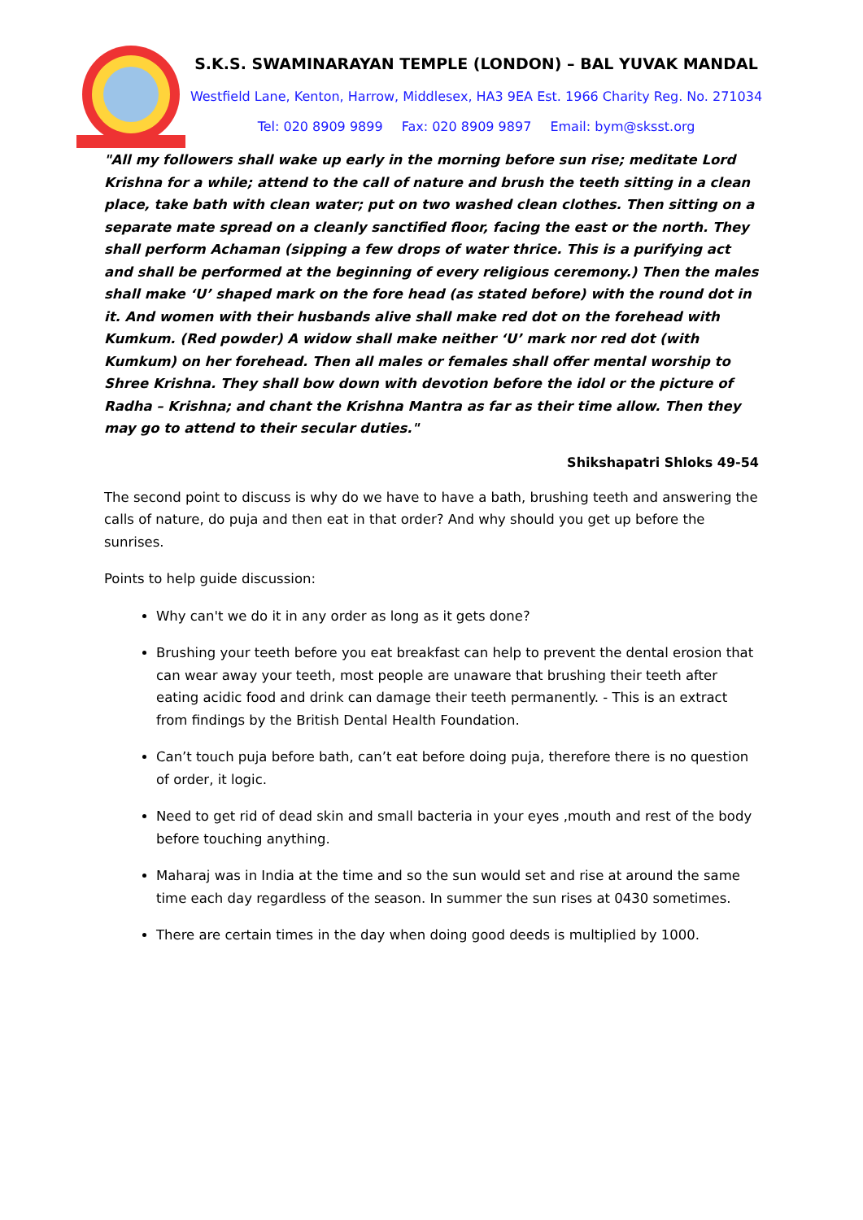S.K.S. SWAMINARAYAN TEMPLE (LONDON) – BAL YUVAK MANDAL
Westfield Lane, Kenton, Harrow, Middlesex, HA3 9EA Est. 1966 Charity Reg. No. 271034
Tel: 020 8909 9899 Fax: 020 8909 9897 Email: bym@sksst.org
"All my followers shall wake up early in the morning before sun rise; meditate Lord Krishna for a while; attend to the call of nature and brush the teeth sitting in a clean place, take bath with clean water; put on two washed clean clothes. Then sitting on a separate mate spread on a cleanly sanctified floor, facing the east or the north. They shall perform Achaman (sipping a few drops of water thrice. This is a purifying act and shall be performed at the beginning of every religious ceremony.) Then the males shall make ‘U’ shaped mark on the fore head (as stated before) with the round dot in it. And women with their husbands alive shall make red dot on the forehead with Kumkum. (Red powder) A widow shall make neither ‘U’ mark nor red dot (with Kumkum) on her forehead. Then all males or females shall offer mental worship to Shree Krishna. They shall bow down with devotion before the idol or the picture of Radha – Krishna; and chant the Krishna Mantra as far as their time allow. Then they may go to attend to their secular duties."
Shikshapatri Shloks 49-54
The second point to discuss is why do we have to have a bath, brushing teeth and answering the calls of nature, do puja and then eat in that order? And why should you get up before the sunrises.
Points to help guide discussion:
Why can't we do it in any order as long as it gets done?
Brushing your teeth before you eat breakfast can help to prevent the dental erosion that can wear away your teeth, most people are unaware that brushing their teeth after eating acidic food and drink can damage their teeth permanently. - This is an extract from findings by the British Dental Health Foundation.
Can’t touch puja before bath, can’t eat before doing puja, therefore there is no question of order, it logic.
Need to get rid of dead skin and small bacteria in your eyes ,mouth and rest of the body before touching anything.
Maharaj was in India at the time and so the sun would set and rise at around the same time each day regardless of the season. In summer the sun rises at 0430 sometimes.
There are certain times in the day when doing good deeds is multiplied by 1000.